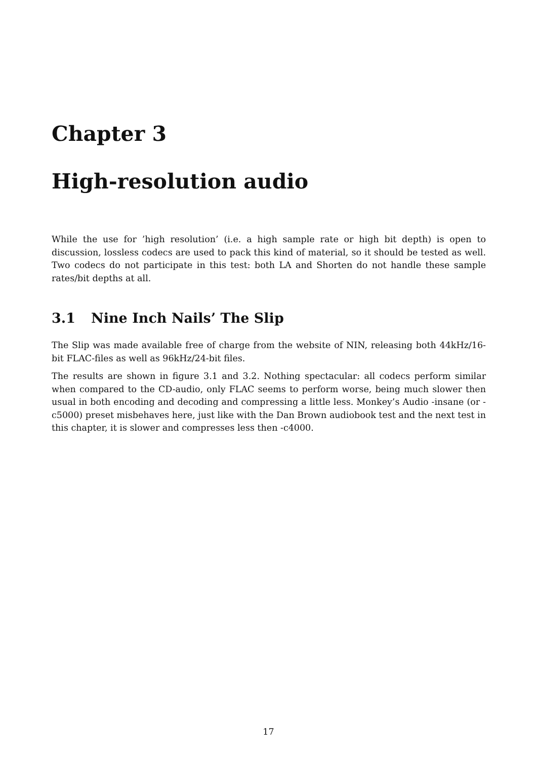Chapter 3
High-resolution audio
While the use for ’high resolution’ (i.e. a high sample rate or high bit depth) is open to discussion, lossless codecs are used to pack this kind of material, so it should be tested as well. Two codecs do not participate in this test: both LA and Shorten do not handle these sample rates/bit depths at all.
3.1 Nine Inch Nails’ The Slip
The Slip was made available free of charge from the website of NIN, releasing both 44kHz/16-bit FLAC-files as well as 96kHz/24-bit files.
The results are shown in figure 3.1 and 3.2. Nothing spectacular: all codecs perform similar when compared to the CD-audio, only FLAC seems to perform worse, being much slower then usual in both encoding and decoding and compressing a little less. Monkey’s Audio -insane (or -c5000) preset misbehaves here, just like with the Dan Brown audiobook test and the next test in this chapter, it is slower and compresses less then -c4000.
17